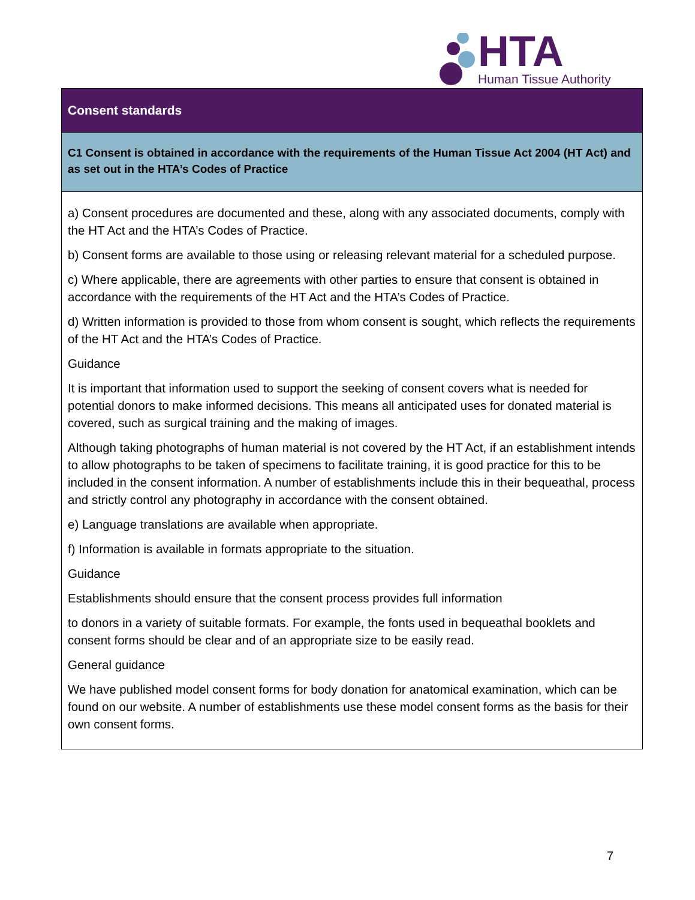HTA
Human Tissue Authority
| Consent standards |
| C1 Consent is obtained in accordance with the requirements of the Human Tissue Act 2004 (HT Act) and as set out in the HTA’s Codes of Practice |
| a) Consent procedures are documented and these, along with any associated documents, comply with the HT Act and the HTA’s Codes of Practice. b) Consent forms are available to those using or releasing relevant material for a scheduled purpose. c) Where applicable, there are agreements with other parties to ensure that consent is obtained in accordance with the requirements of the HT Act and the HTA’s Codes of Practice. d) Written information is provided to those from whom consent is sought, which reflects the requirements of the HT Act and the HTA’s Codes of Practice. Guidance It is important that information used to support the seeking of consent covers what is needed for potential donors to make informed decisions. This means all anticipated uses for donated material is covered, such as surgical training and the making of images. Although taking photographs of human material is not covered by the HT Act, if an establishment intends to allow photographs to be taken of specimens to facilitate training, it is good practice for this to be included in the consent information. A number of establishments include this in their bequeathal, process and strictly control any photography in accordance with the consent obtained. e) Language translations are available when appropriate. f) Information is available in formats appropriate to the situation. Guidance Establishments should ensure that the consent process provides full information to donors in a variety of suitable formats. For example, the fonts used in bequeathal booklets and consent forms should be clear and of an appropriate size to be easily read. General guidance We have published model consent forms for body donation for anatomical examination, which can be found on our website. A number of establishments use these model consent forms as the basis for their own consent forms. |
7